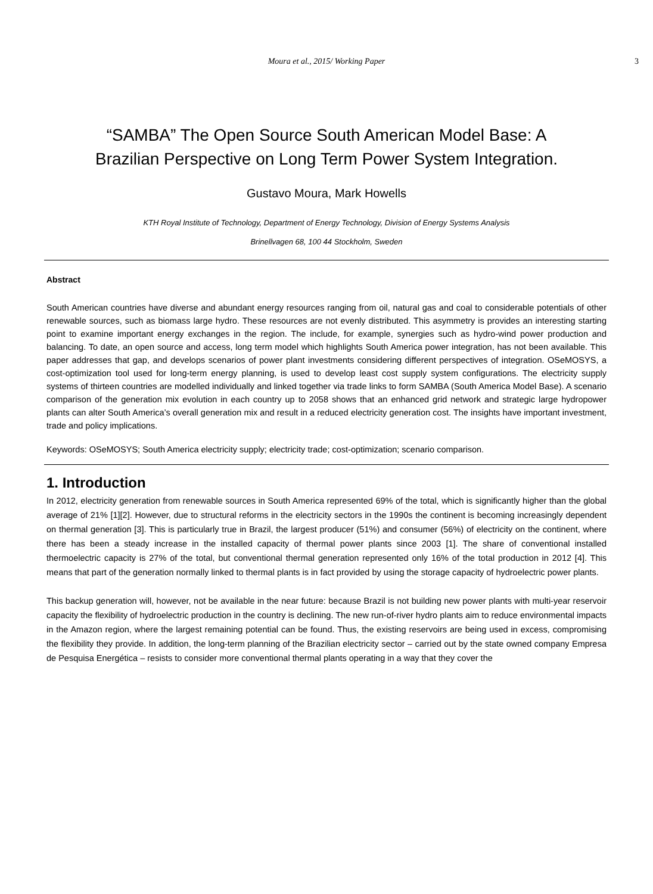Moura et al., 2015/ Working Paper 3
“SAMBA” The Open Source South American Model Base: A
Brazilian Perspective on Long Term Power System Integration.
Gustavo Moura, Mark Howells
KTH Royal Institute of Technology, Department of Energy Technology, Division of Energy Systems Analysis
Brinellvagen 68, 100 44 Stockholm, Sweden
Abstract
South American countries have diverse and abundant energy resources ranging from oil, natural gas and coal to considerable potentials of other renewable sources, such as biomass large hydro. These resources are not evenly distributed. This asymmetry is provides an interesting starting point to examine important energy exchanges in the region. The include, for example, synergies such as hydro-wind power production and balancing. To date, an open source and access, long term model which highlights South America power integration, has not been available. This paper addresses that gap, and develops scenarios of power plant investments considering different perspectives of integration. OSeMOSYS, a cost-optimization tool used for long-term energy planning, is used to develop least cost supply system configurations. The electricity supply systems of thirteen countries are modelled individually and linked together via trade links to form SAMBA (South America Model Base). A scenario comparison of the generation mix evolution in each country up to 2058 shows that an enhanced grid network and strategic large hydropower plants can alter South America’s overall generation mix and result in a reduced electricity generation cost. The insights have important investment, trade and policy implications.
Keywords: OSeMOSYS; South America electricity supply; electricity trade; cost-optimization; scenario comparison.
1. Introduction
In 2012, electricity generation from renewable sources in South America represented 69% of the total, which is significantly higher than the global average of 21% [1][2]. However, due to structural reforms in the electricity sectors in the 1990s the continent is becoming increasingly dependent on thermal generation [3]. This is particularly true in Brazil, the largest producer (51%) and consumer (56%) of electricity on the continent, where there has been a steady increase in the installed capacity of thermal power plants since 2003 [1]. The share of conventional installed thermoelectric capacity is 27% of the total, but conventional thermal generation represented only 16% of the total production in 2012 [4]. This means that part of the generation normally linked to thermal plants is in fact provided by using the storage capacity of hydroelectric power plants.
This backup generation will, however, not be available in the near future: because Brazil is not building new power plants with multi-year reservoir capacity the flexibility of hydroelectric production in the country is declining. The new run-of-river hydro plants aim to reduce environmental impacts in the Amazon region, where the largest remaining potential can be found. Thus, the existing reservoirs are being used in excess, compromising the flexibility they provide. In addition, the long-term planning of the Brazilian electricity sector – carried out by the state owned company Empresa de Pesquisa Energética – resists to consider more conventional thermal plants operating in a way that they cover the